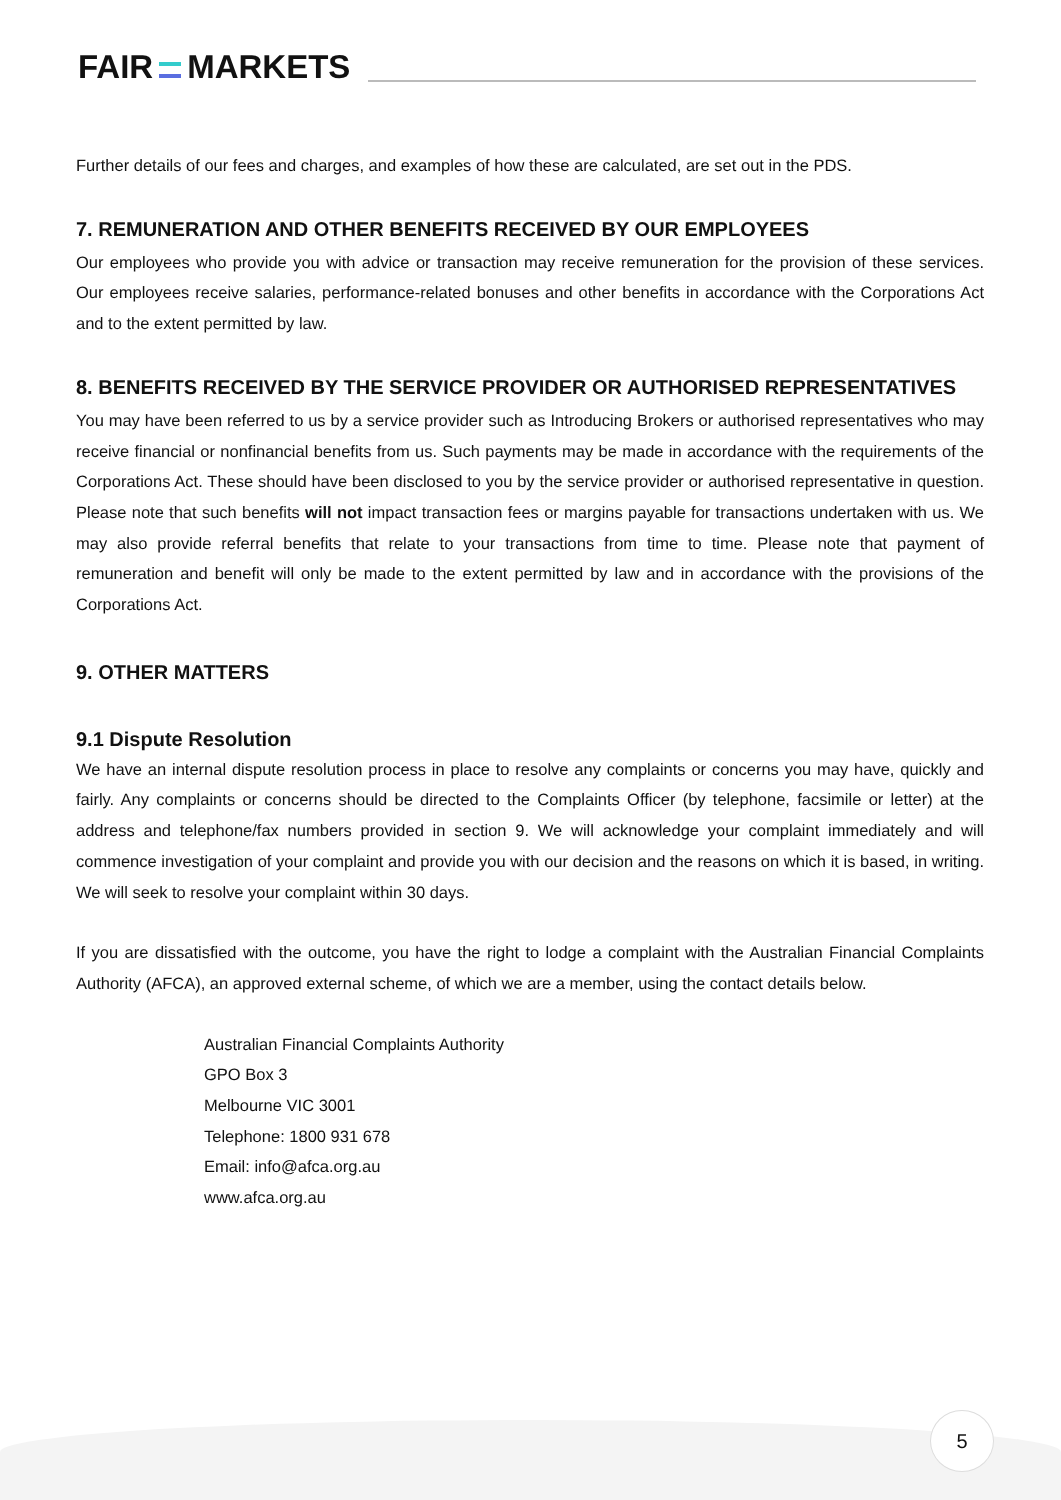FAIR MARKETS
Further details of our fees and charges, and examples of how these are calculated, are set out in the PDS.
7. REMUNERATION AND OTHER BENEFITS RECEIVED BY OUR EMPLOYEES
Our employees who provide you with advice or transaction may receive remuneration for the provision of these services. Our employees receive salaries, performance-related bonuses and other benefits in accordance with the Corporations Act and to the extent permitted by law.
8. BENEFITS RECEIVED BY THE SERVICE PROVIDER OR AUTHORISED REPRESENTATIVES
You may have been referred to us by a service provider such as Introducing Brokers or authorised representatives who may receive financial or nonfinancial benefits from us. Such payments may be made in accordance with the requirements of the Corporations Act. These should have been disclosed to you by the service provider or authorised representative in question. Please note that such benefits will not impact transaction fees or margins payable for transactions undertaken with us. We may also provide referral benefits that relate to your transactions from time to time. Please note that payment of remuneration and benefit will only be made to the extent permitted by law and in accordance with the provisions of the Corporations Act.
9. OTHER MATTERS
9.1 Dispute Resolution
We have an internal dispute resolution process in place to resolve any complaints or concerns you may have, quickly and fairly. Any complaints or concerns should be directed to the Complaints Officer (by telephone, facsimile or letter) at the address and telephone/fax numbers provided in section 9. We will acknowledge your complaint immediately and will commence investigation of your complaint and provide you with our decision and the reasons on which it is based, in writing. We will seek to resolve your complaint within 30 days.
If you are dissatisfied with the outcome, you have the right to lodge a complaint with the Australian Financial Complaints Authority (AFCA), an approved external scheme, of which we are a member, using the contact details below.
Australian Financial Complaints Authority
GPO Box 3
Melbourne VIC 3001
Telephone: 1800 931 678
Email: info@afca.org.au
www.afca.org.au
5